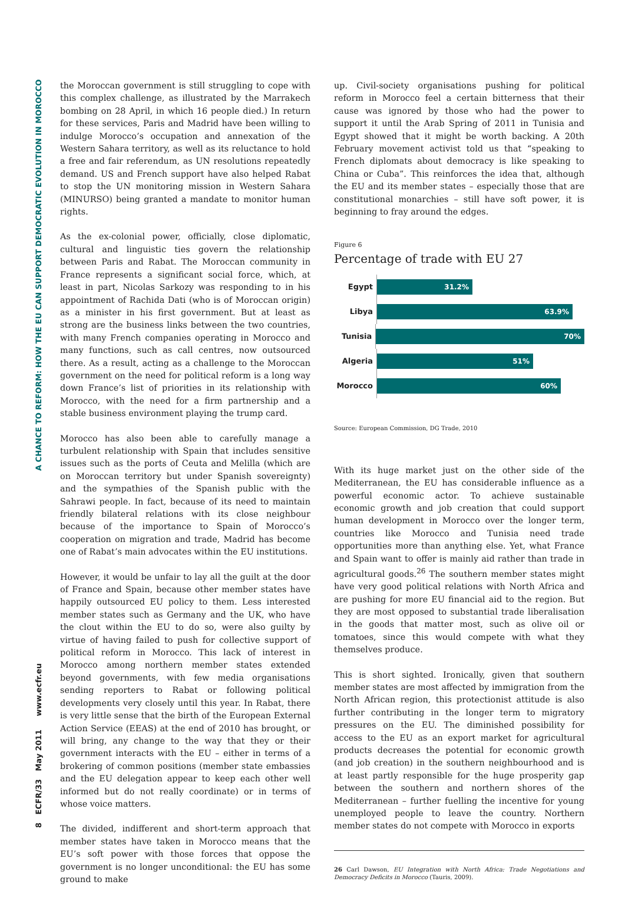8 ECFR/33 May 2011 www.ecfr.eu A CHANCE TO REFORM: HOW THE EU CAN SUPPORT DEMOCRATIC EVOLUTION IN MOROCCO
the Moroccan government is still struggling to cope with this complex challenge, as illustrated by the Marrakech bombing on 28 April, in which 16 people died.) In return for these services, Paris and Madrid have been willing to indulge Morocco’s occupation and annexation of the Western Sahara territory, as well as its reluctance to hold a free and fair referendum, as UN resolutions repeatedly demand. US and French support have also helped Rabat to stop the UN monitoring mission in Western Sahara (MINURSO) being granted a mandate to monitor human rights.
As the ex-colonial power, officially, close diplomatic, cultural and linguistic ties govern the relationship between Paris and Rabat. The Moroccan community in France represents a significant social force, which, at least in part, Nicolas Sarkozy was responding to in his appointment of Rachida Dati (who is of Moroccan origin) as a minister in his first government. But at least as strong are the business links between the two countries, with many French companies operating in Morocco and many functions, such as call centres, now outsourced there. As a result, acting as a challenge to the Moroccan government on the need for political reform is a long way down France’s list of priorities in its relationship with Morocco, with the need for a firm partnership and a stable business environment playing the trump card.
Morocco has also been able to carefully manage a turbulent relationship with Spain that includes sensitive issues such as the ports of Ceuta and Melilla (which are on Moroccan territory but under Spanish sovereignty) and the sympathies of the Spanish public with the Sahrawi people. In fact, because of its need to maintain friendly bilateral relations with its close neighbour because of the importance to Spain of Morocco’s cooperation on migration and trade, Madrid has become one of Rabat’s main advocates within the EU institutions.
However, it would be unfair to lay all the guilt at the door of France and Spain, because other member states have happily outsourced EU policy to them. Less interested member states such as Germany and the UK, who have the clout within the EU to do so, were also guilty by virtue of having failed to push for collective support of political reform in Morocco. This lack of interest in Morocco among northern member states extended beyond governments, with few media organisations sending reporters to Rabat or following political developments very closely until this year. In Rabat, there is very little sense that the birth of the European External Action Service (EEAS) at the end of 2010 has brought, or will bring, any change to the way that they or their government interacts with the EU – either in terms of a brokering of common positions (member state embassies and the EU delegation appear to keep each other well informed but do not really coordinate) or in terms of whose voice matters.
The divided, indifferent and short-term approach that member states have taken in Morocco means that the EU’s soft power with those forces that oppose the government is no longer unconditional: the EU has some ground to make
up. Civil-society organisations pushing for political reform in Morocco feel a certain bitterness that their cause was ignored by those who had the power to support it until the Arab Spring of 2011 in Tunisia and Egypt showed that it might be worth backing. A 20th February movement activist told us that “speaking to French diplomats about democracy is like speaking to China or Cuba”. This reinforces the idea that, although the EU and its member states – especially those that are constitutional monarchies – still have soft power, it is beginning to fray around the edges.
Figure 6
Percentage of trade with EU 27
Egypt
31.2%
Libya
63.9%
Tunisia
70%
Algeria
51%
Morocco
60%
Source: European Commission, DG Trade, 2010
With its huge market just on the other side of the Mediterranean, the EU has considerable influence as a powerful economic actor. To achieve sustainable economic growth and job creation that could support human development in Morocco over the longer term, countries like Morocco and Tunisia need trade opportunities more than anything else. Yet, what France and Spain want to offer is mainly aid rather than trade in agricultural goods.<sup>26</sup> The southern member states might have very good political relations with North Africa and are pushing for more EU financial aid to the region. But they are most opposed to substantial trade liberalisation in the goods that matter most, such as olive oil or tomatoes, since this would compete with what they themselves produce.
This is short sighted. Ironically, given that southern member states are most affected by immigration from the North African region, this protectionist attitude is also further contributing in the longer term to migratory pressures on the EU. The diminished possibility for access to the EU as an export market for agricultural products decreases the potential for economic growth (and job creation) in the southern neighbourhood and is at least partly responsible for the huge prosperity gap between the southern and northern shores of the Mediterranean – further fuelling the incentive for young unemployed people to leave the country. Northern member states do not compete with Morocco in exports
26 Carl Dawson, EU Integration with North Africa: Trade Negotiations and Democracy Deficits in Morocco (Tauris, 2009).